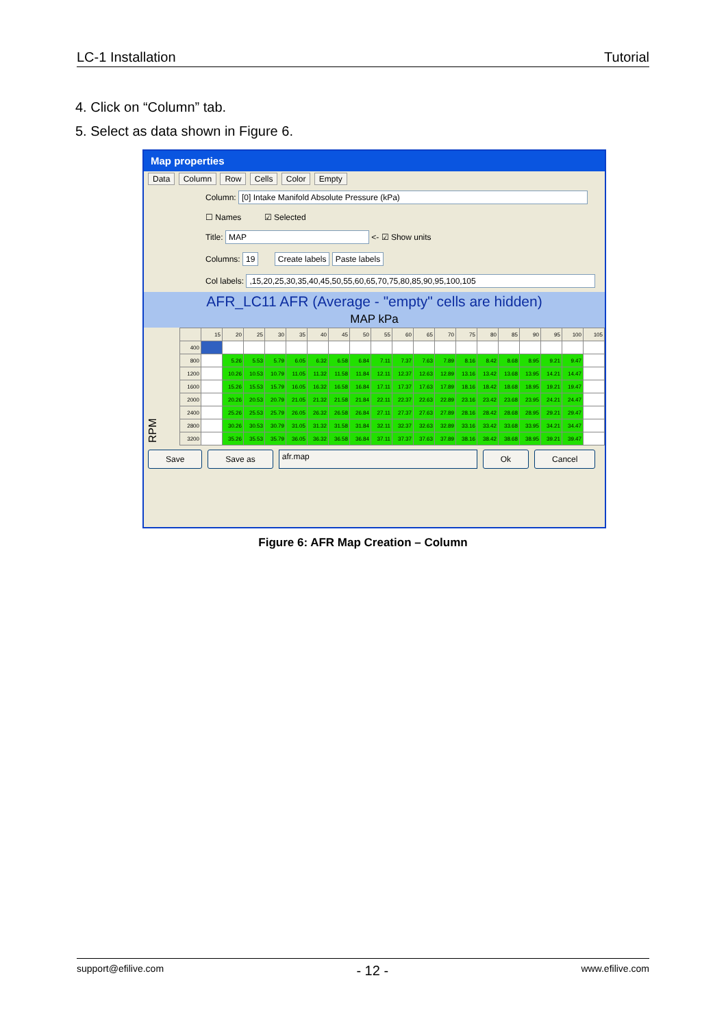LC-1 Installation Tutorial
4. Click on “Column” tab.
5. Select as data shown in Figure 6.
Map properties
Data Column Row Cells Color Empty
Column: [0] Intake Manifold Absolute Pressure (kPa)
☐ Names ☑ Selected
Title: MAP <- ☑ Show units
Columns: 19 Create labels Paste labels
Col labels: ,15,20,25,30,35,40,45,50,55,60,65,70,75,80,85,90,95,100,105
AFR_LC11 AFR (Average - "empty" cells are hidden)
MAP kPa
RPM
| | 15 | 20 | 25 | 30 | 35 | 40 | 45 | 50 | 55 | 60 | 65 | 70 | 75 | 80 | 85 | 90 | 95 | 100 | 105 |
| --- | --- | --- | --- | --- | --- | --- | --- | --- | --- | --- | --- | --- | --- | --- | --- | --- | --- | --- | --- |
| 400 | | | | | | | | | | | | | | | | | | | |
| 800 | | 5.26 | 5.53 | 5.79 | 6.05 | 6.32 | 6.58 | 6.84 | 7.11 | 7.37 | 7.63 | 7.89 | 8.16 | 8.42 | 8.68 | 8.95 | 9.21 | 9.47 | |
| 1200 | | 10.26 | 10.53 | 10.79 | 11.05 | 11.32 | 11.58 | 11.84 | 12.11 | 12.37 | 12.63 | 12.89 | 13.16 | 13.42 | 13.68 | 13.95 | 14.21 | 14.47 | |
| 1600 | | 15.26 | 15.53 | 15.79 | 16.05 | 16.32 | 16.58 | 16.84 | 17.11 | 17.37 | 17.63 | 17.89 | 18.16 | 18.42 | 18.68 | 18.95 | 19.21 | 19.47 | |
| 2000 | | 20.26 | 20.53 | 20.79 | 21.05 | 21.32 | 21.58 | 21.84 | 22.11 | 22.37 | 22.63 | 22.89 | 23.16 | 23.42 | 23.68 | 23.95 | 24.21 | 24.47 | |
| 2400 | | 25.26 | 25.53 | 25.79 | 26.05 | 26.32 | 26.58 | 26.84 | 27.11 | 27.37 | 27.63 | 27.89 | 28.16 | 28.42 | 28.68 | 28.95 | 29.21 | 29.47 | |
| 2800 | | 30.26 | 30.53 | 30.79 | 31.05 | 31.32 | 31.58 | 31.84 | 32.11 | 32.37 | 32.63 | 32.89 | 33.16 | 33.42 | 33.68 | 33.95 | 34.21 | 34.47 | |
| 3200 | | 35.26 | 35.53 | 35.79 | 36.05 | 36.32 | 36.58 | 36.84 | 37.11 | 37.37 | 37.63 | 37.89 | 38.16 | 38.42 | 38.68 | 38.95 | 39.21 | 39.47 | |
Save Save as afr.map Ok Cancel
Figure 6: AFR Map Creation – Column
support@efilive.com - 12 - www.efilive.com